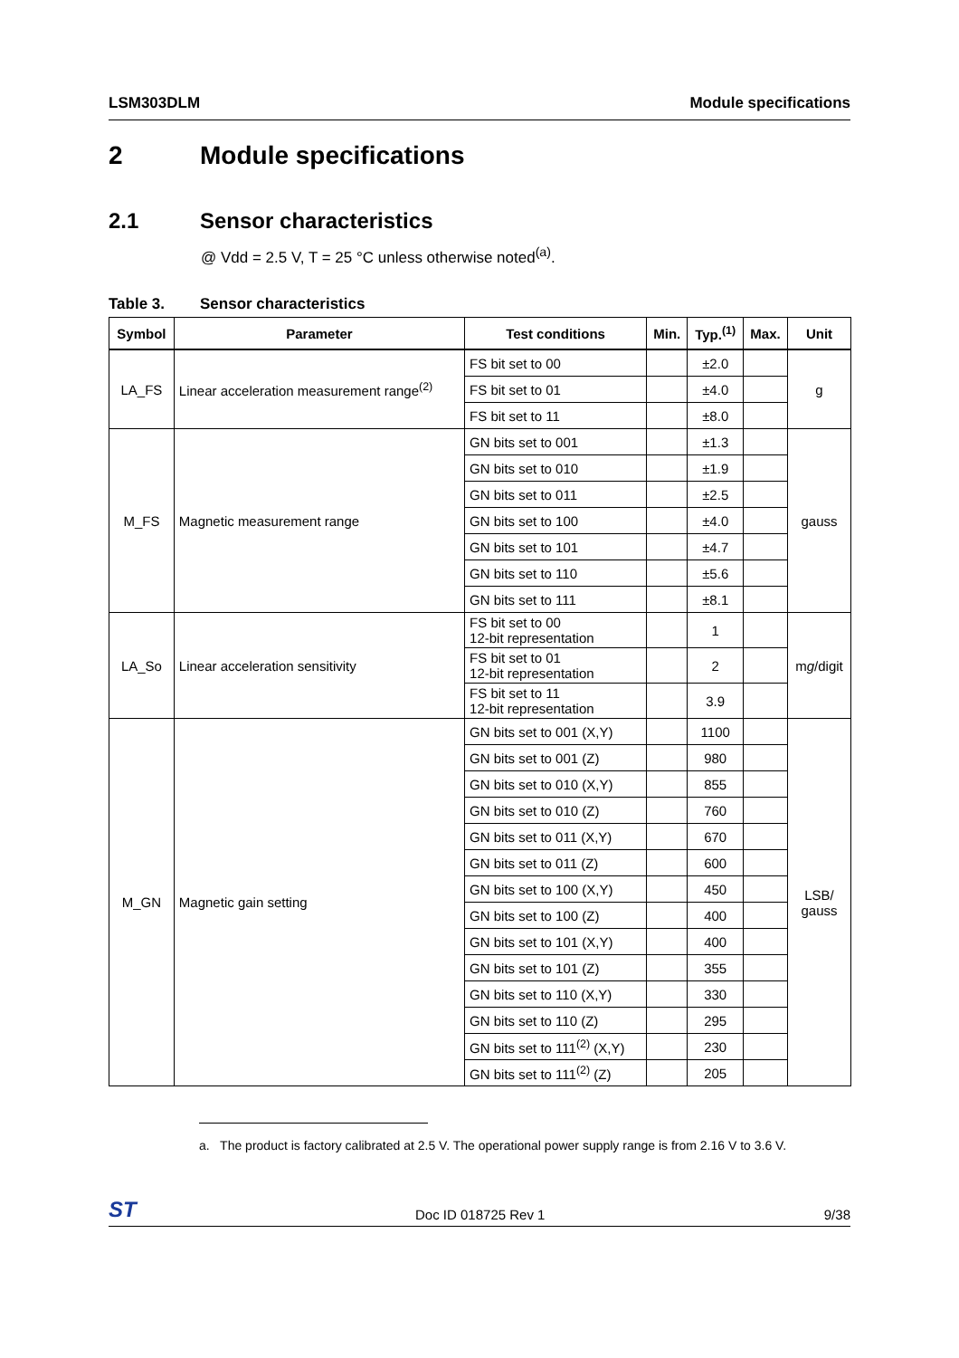LSM303DLM Module specifications
2 Module specifications
2.1 Sensor characteristics
@ Vdd = 2.5 V, T = 25 °C unless otherwise noted<sup>(a)</sup>.
Table 3. Sensor characteristics
| Symbol | Parameter | Test conditions | Min. | Typ.<sup>(1)</sup> | Max. | Unit |
| --- | --- | --- | --- | --- | --- | --- |
| LA_FS | Linear acceleration measurement range<sup>(2)</sup> | FS bit set to 00 | | ±2.0 | | g |
| | | FS bit set to 01 | | ±4.0 | | |
| | | FS bit set to 11 | | ±8.0 | | |
| M_FS | Magnetic measurement range | GN bits set to 001 | | ±1.3 | | gauss |
| | | GN bits set to 010 | | ±1.9 | | |
| | | GN bits set to 011 | | ±2.5 | | |
| | | GN bits set to 100 | | ±4.0 | | |
| | | GN bits set to 101 | | ±4.7 | | |
| | | GN bits set to 110 | | ±5.6 | | |
| | | GN bits set to 111 | | ±8.1 | | |
| LA_So | Linear acceleration sensitivity | FS bit set to 00 12-bit representation | | 1 | | m g /digit |
| | | FS bit set to 01 12-bit representation | | 2 | | |
| | | FS bit set to 11 12-bit representation | | 3.9 | | |
| M_GN | Magnetic gain setting | GN bits set to 001 (X,Y) | | 1100 | | LSB/ gauss |
| | | GN bits set to 001 (Z) | | 980 | | |
| | | GN bits set to 010 (X,Y) | | 855 | | |
| | | GN bits set to 010 (Z) | | 760 | | |
| | | GN bits set to 011 (X,Y) | | 670 | | |
| | | GN bits set to 011 (Z) | | 600 | | |
| | | GN bits set to 100 (X,Y) | | 450 | | |
| | | GN bits set to 100 (Z) | | 400 | | |
| | | GN bits set to 101 (X,Y) | | 400 | | |
| | | GN bits set to 101 (Z) | | 355 | | |
| | | GN bits set to 110 (X,Y) | | 330 | | |
| | | GN bits set to 110 (Z) | | 295 | | |
| | | GN bits set to 111<sup>(2)</sup> (X,Y) | | 230 | | |
| | | GN bits set to 111<sup>(2)</sup> (Z) | | 205 | | |
a. The product is factory calibrated at 2.5 V. The operational power supply range is from 2.16 V to 3.6 V.
ST Doc ID 018725 Rev 1 9/38